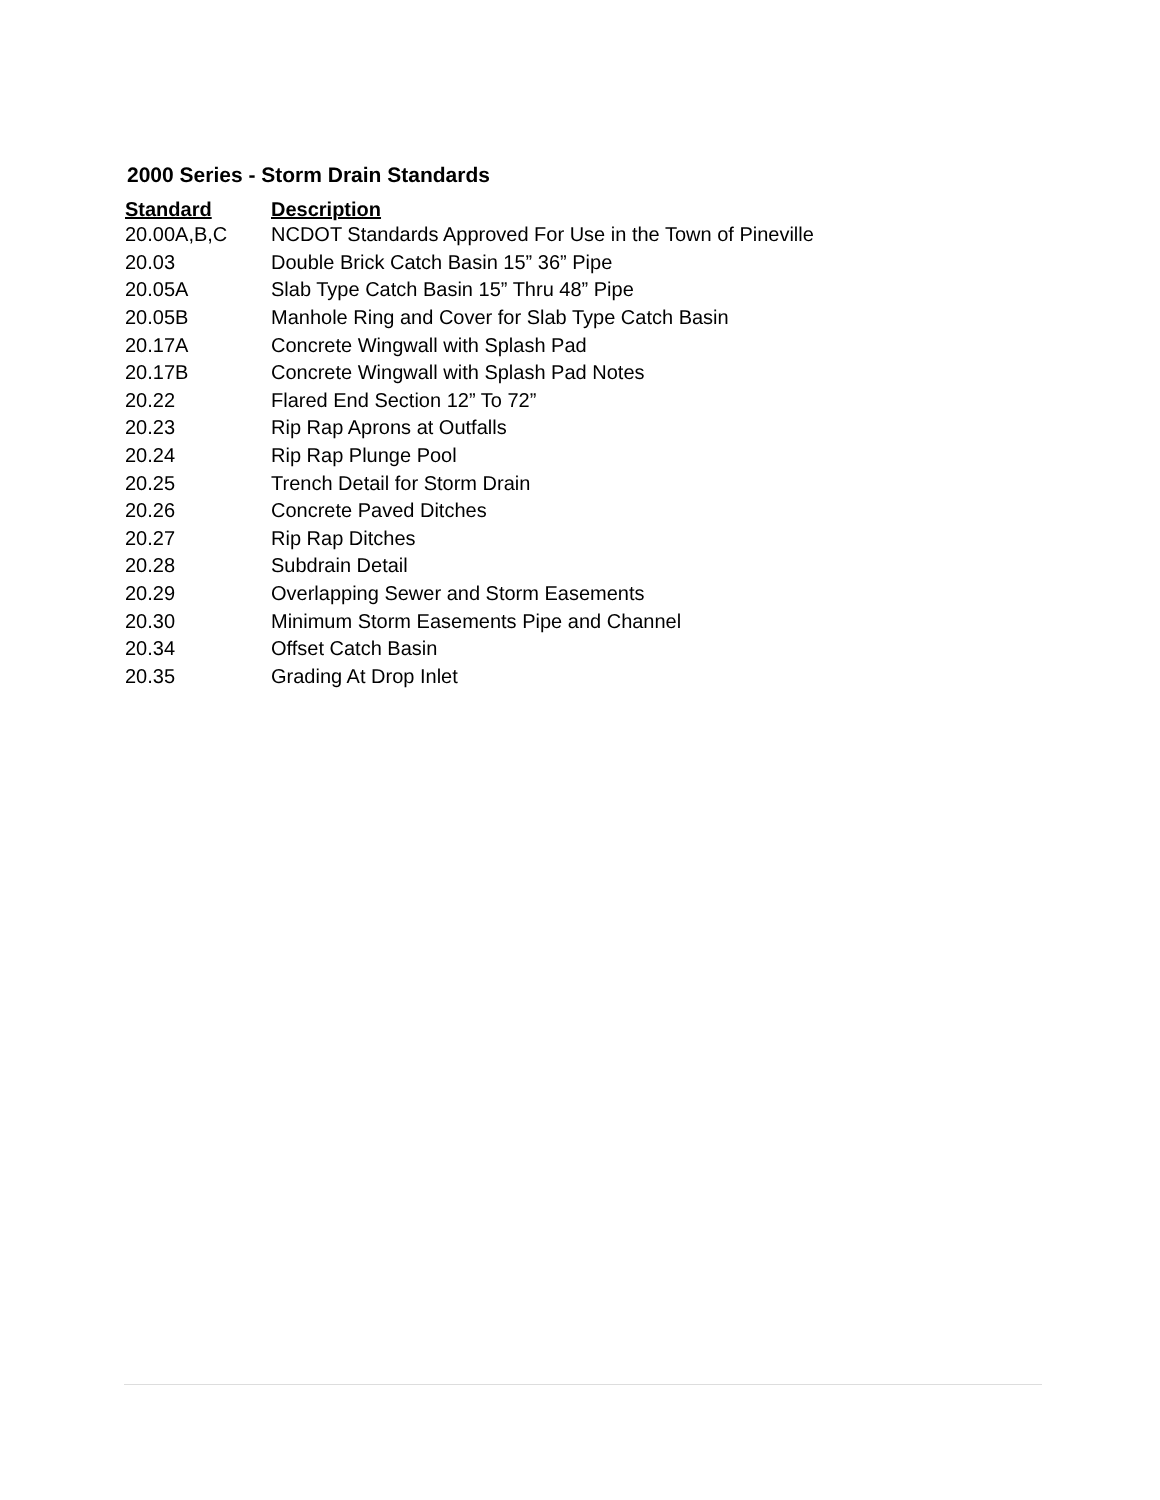2000 Series - Storm Drain Standards
| Standard | Description |
| --- | --- |
| 20.00A,B,C | NCDOT Standards Approved For Use in the Town of Pineville |
| 20.03 | Double Brick Catch Basin 15” 36” Pipe |
| 20.05A | Slab Type Catch Basin 15” Thru 48” Pipe |
| 20.05B | Manhole Ring and Cover for Slab Type Catch Basin |
| 20.17A | Concrete Wingwall with Splash Pad |
| 20.17B | Concrete Wingwall with Splash Pad Notes |
| 20.22 | Flared End Section 12” To 72” |
| 20.23 | Rip Rap Aprons at Outfalls |
| 20.24 | Rip Rap Plunge Pool |
| 20.25 | Trench Detail for Storm Drain |
| 20.26 | Concrete Paved Ditches |
| 20.27 | Rip Rap Ditches |
| 20.28 | Subdrain Detail |
| 20.29 | Overlapping Sewer and Storm Easements |
| 20.30 | Minimum Storm Easements Pipe and Channel |
| 20.34 | Offset Catch Basin |
| 20.35 | Grading At Drop Inlet |